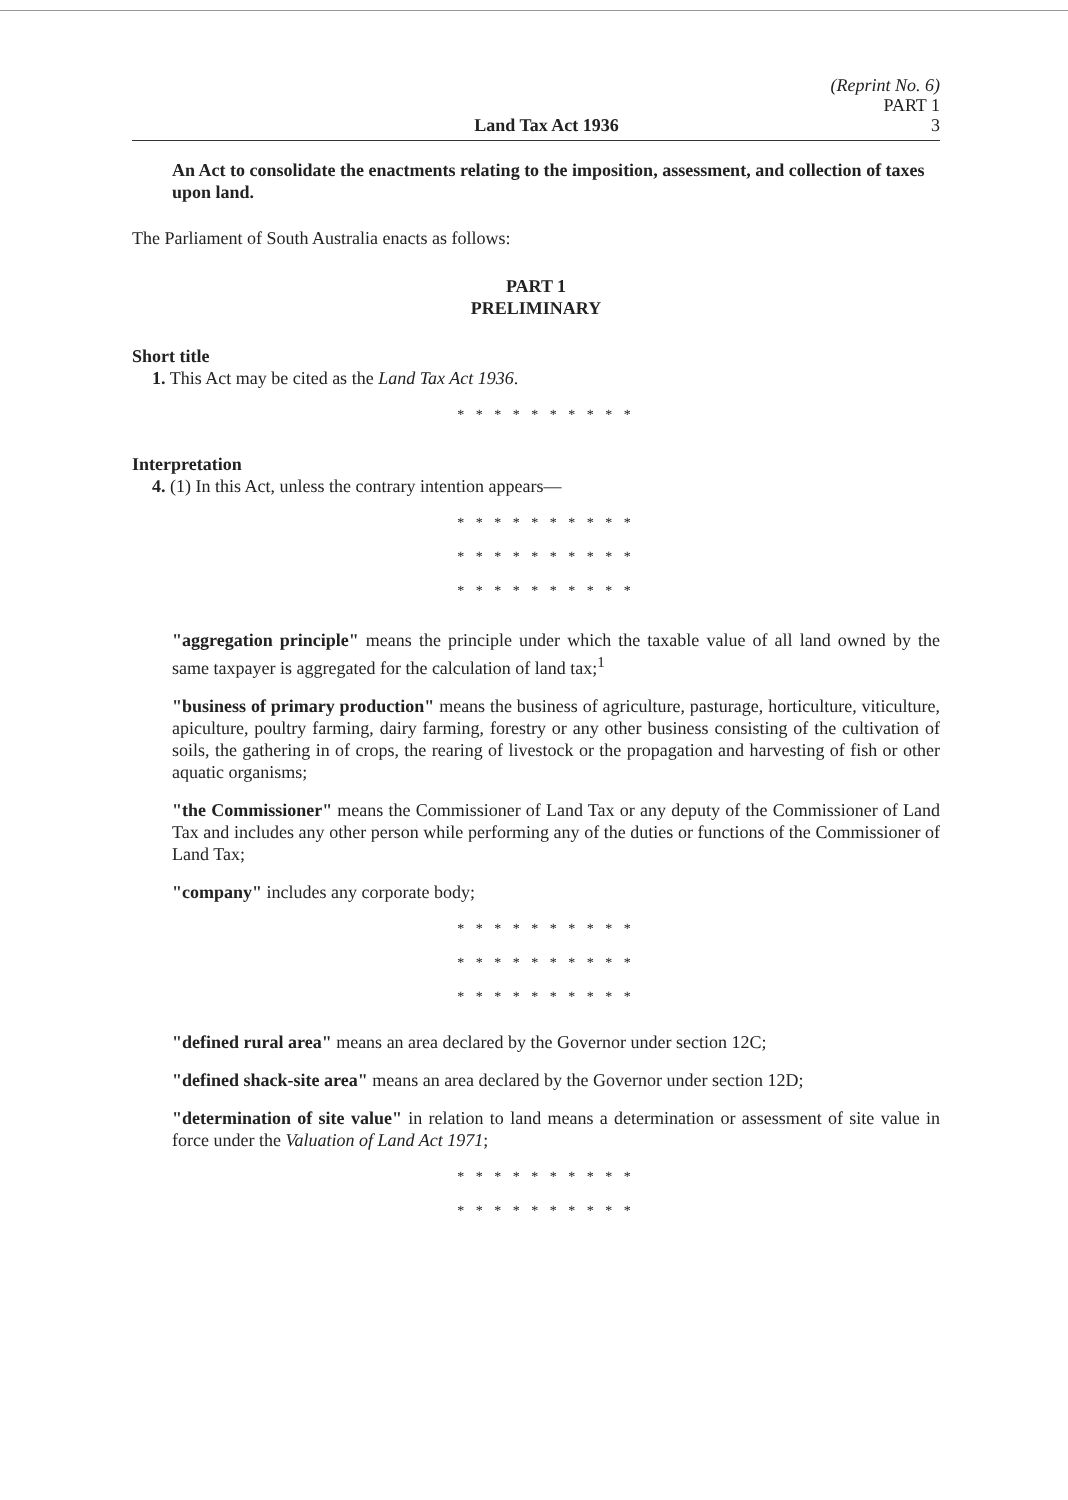(Reprint No. 6)
PART 1
Land Tax Act 1936 3
An Act to consolidate the enactments relating to the imposition, assessment, and collection of taxes upon land.
The Parliament of South Australia enacts as follows:
PART 1
PRELIMINARY
Short title
1. This Act may be cited as the Land Tax Act 1936.
* * * * * * * * * *
Interpretation
4. (1) In this Act, unless the contrary intention appears—
* * * * * * * * * *
* * * * * * * * * *
* * * * * * * * * *
"aggregation principle" means the principle under which the taxable value of all land owned by the same taxpayer is aggregated for the calculation of land tax;<sup>1</sup>
"business of primary production" means the business of agriculture, pasturage, horticulture, viticulture, apiculture, poultry farming, dairy farming, forestry or any other business consisting of the cultivation of soils, the gathering in of crops, the rearing of livestock or the propagation and harvesting of fish or other aquatic organisms;
"the Commissioner" means the Commissioner of Land Tax or any deputy of the Commissioner of Land Tax and includes any other person while performing any of the duties or functions of the Commissioner of Land Tax;
"company" includes any corporate body;
* * * * * * * * * *
* * * * * * * * * *
* * * * * * * * * *
"defined rural area" means an area declared by the Governor under section 12C;
"defined shack-site area" means an area declared by the Governor under section 12D;
"determination of site value" in relation to land means a determination or assessment of site value in force under the Valuation of Land Act 1971;
* * * * * * * * * *
* * * * * * * * * *